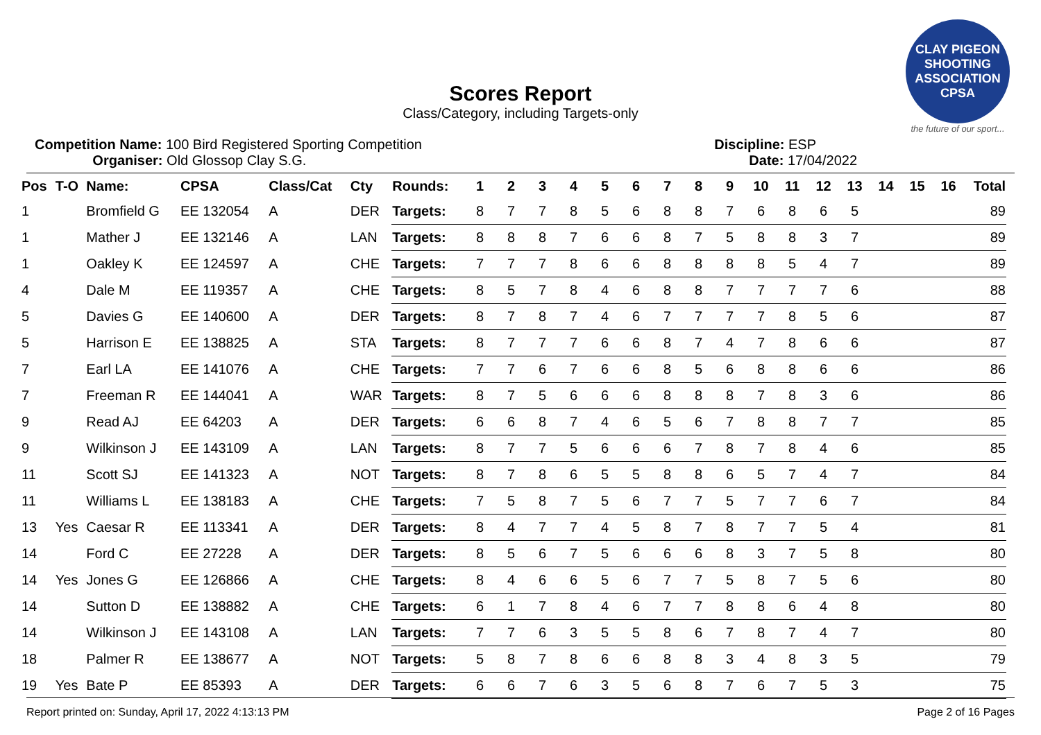CLAY PIGEON SHOOTING ASSOCIATION CPSA
the future of our sport...
Scores Report
Class/Category, including Targets-only
Competition Name: 100 Bird Registered Sporting Competition
Organiser: Old Glossop Clay S.G.
Discipline: ESP
Date: 17/04/2022
| Pos | T-O | Name: | CPSA | Class/Cat | Cty | Rounds: | 1 | 2 | 3 | 4 | 5 | 6 | 7 | 8 | 9 | 10 | 11 | 12 | 13 | 14 | 15 | 16 | Total |
| --- | --- | --- | --- | --- | --- | --- | --- | --- | --- | --- | --- | --- | --- | --- | --- | --- | --- | --- | --- | --- | --- | --- | --- |
| 1 | | Bromfield G | EE 132054 | A | DER | Targets: | 8 | 7 | 7 | 8 | 5 | 6 | 8 | 8 | 7 | 6 | 8 | 6 | 5 | | | | 89 |
| 1 | | Mather J | EE 132146 | A | LAN | Targets: | 8 | 8 | 8 | 7 | 6 | 6 | 8 | 7 | 5 | 8 | 8 | 3 | 7 | | | | 89 |
| 1 | | Oakley K | EE 124597 | A | CHE | Targets: | 7 | 7 | 7 | 8 | 6 | 6 | 8 | 8 | 8 | 8 | 5 | 4 | 7 | | | | 89 |
| 4 | | Dale M | EE 119357 | A | CHE | Targets: | 8 | 5 | 7 | 8 | 4 | 6 | 8 | 8 | 7 | 7 | 7 | 7 | 6 | | | | 88 |
| 5 | | Davies G | EE 140600 | A | DER | Targets: | 8 | 7 | 8 | 7 | 4 | 6 | 7 | 7 | 7 | 7 | 8 | 5 | 6 | | | | 87 |
| 5 | | Harrison E | EE 138825 | A | STA | Targets: | 8 | 7 | 7 | 7 | 6 | 6 | 8 | 7 | 4 | 7 | 8 | 6 | 6 | | | | 87 |
| 7 | | Earl LA | EE 141076 | A | CHE | Targets: | 7 | 7 | 6 | 7 | 6 | 6 | 8 | 5 | 6 | 8 | 8 | 6 | 6 | | | | 86 |
| 7 | | Freeman R | EE 144041 | A | WAR | Targets: | 8 | 7 | 5 | 6 | 6 | 6 | 8 | 8 | 8 | 7 | 8 | 3 | 6 | | | | 86 |
| 9 | | Read AJ | EE 64203 | A | DER | Targets: | 6 | 6 | 8 | 7 | 4 | 6 | 5 | 6 | 7 | 8 | 8 | 7 | 7 | | | | 85 |
| 9 | | Wilkinson J | EE 143109 | A | LAN | Targets: | 8 | 7 | 7 | 5 | 6 | 6 | 6 | 7 | 8 | 7 | 8 | 4 | 6 | | | | 85 |
| 11 | | Scott SJ | EE 141323 | A | NOT | Targets: | 8 | 7 | 8 | 6 | 5 | 5 | 8 | 8 | 6 | 5 | 7 | 4 | 7 | | | | 84 |
| 11 | | Williams L | EE 138183 | A | CHE | Targets: | 7 | 5 | 8 | 7 | 5 | 6 | 7 | 7 | 5 | 7 | 7 | 6 | 7 | | | | 84 |
| 13 | Yes | Caesar R | EE 113341 | A | DER | Targets: | 8 | 4 | 7 | 7 | 4 | 5 | 8 | 7 | 8 | 7 | 7 | 5 | 4 | | | | 81 |
| 14 | | Ford C | EE 27228 | A | DER | Targets: | 8 | 5 | 6 | 7 | 5 | 6 | 6 | 6 | 8 | 3 | 7 | 5 | 8 | | | | 80 |
| 14 | Yes | Jones G | EE 126866 | A | CHE | Targets: | 8 | 4 | 6 | 6 | 5 | 6 | 7 | 7 | 5 | 8 | 7 | 5 | 6 | | | | 80 |
| 14 | | Sutton D | EE 138882 | A | CHE | Targets: | 6 | 1 | 7 | 8 | 4 | 6 | 7 | 7 | 8 | 8 | 6 | 4 | 8 | | | | 80 |
| 14 | | Wilkinson J | EE 143108 | A | LAN | Targets: | 7 | 7 | 6 | 3 | 5 | 5 | 8 | 6 | 7 | 8 | 7 | 4 | 7 | | | | 80 |
| 18 | | Palmer R | EE 138677 | A | NOT | Targets: | 5 | 8 | 7 | 8 | 6 | 6 | 8 | 8 | 3 | 4 | 8 | 3 | 5 | | | | 79 |
| 19 | Yes | Bate P | EE 85393 | A | DER | Targets: | 6 | 6 | 7 | 6 | 3 | 5 | 6 | 8 | 7 | 6 | 7 | 5 | 3 | | | | 75 |
Report printed on: Sunday, April 17, 2022 4:13:13 PM Page 2 of 16 Pages